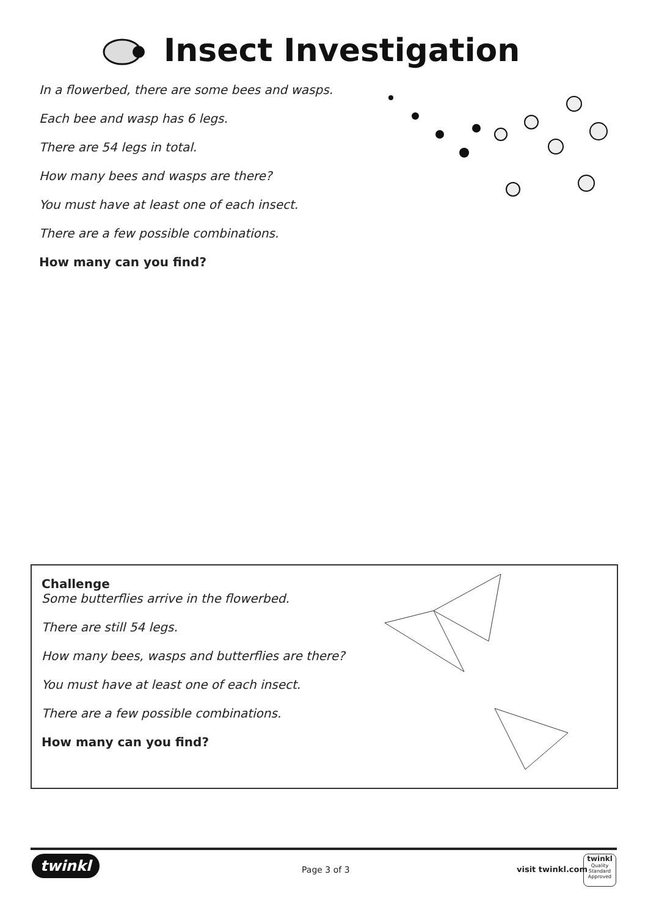Insect Investigation
In a flowerbed, there are some bees and wasps.
Each bee and wasp has 6 legs.
There are 54 legs in total.
How many bees and wasps are there?
You must have at least one of each insect.
There are a few possible combinations.
How many can you find?
Challenge
Some butterflies arrive in the flowerbed.
There are still 54 legs.
How many bees, wasps and butterflies are there?
You must have at least one of each insect.
There are a few possible combinations.
How many can you find?
twinkl Page 3 of 3 visit twinkl.com
twinkl
Quality Standard Approved